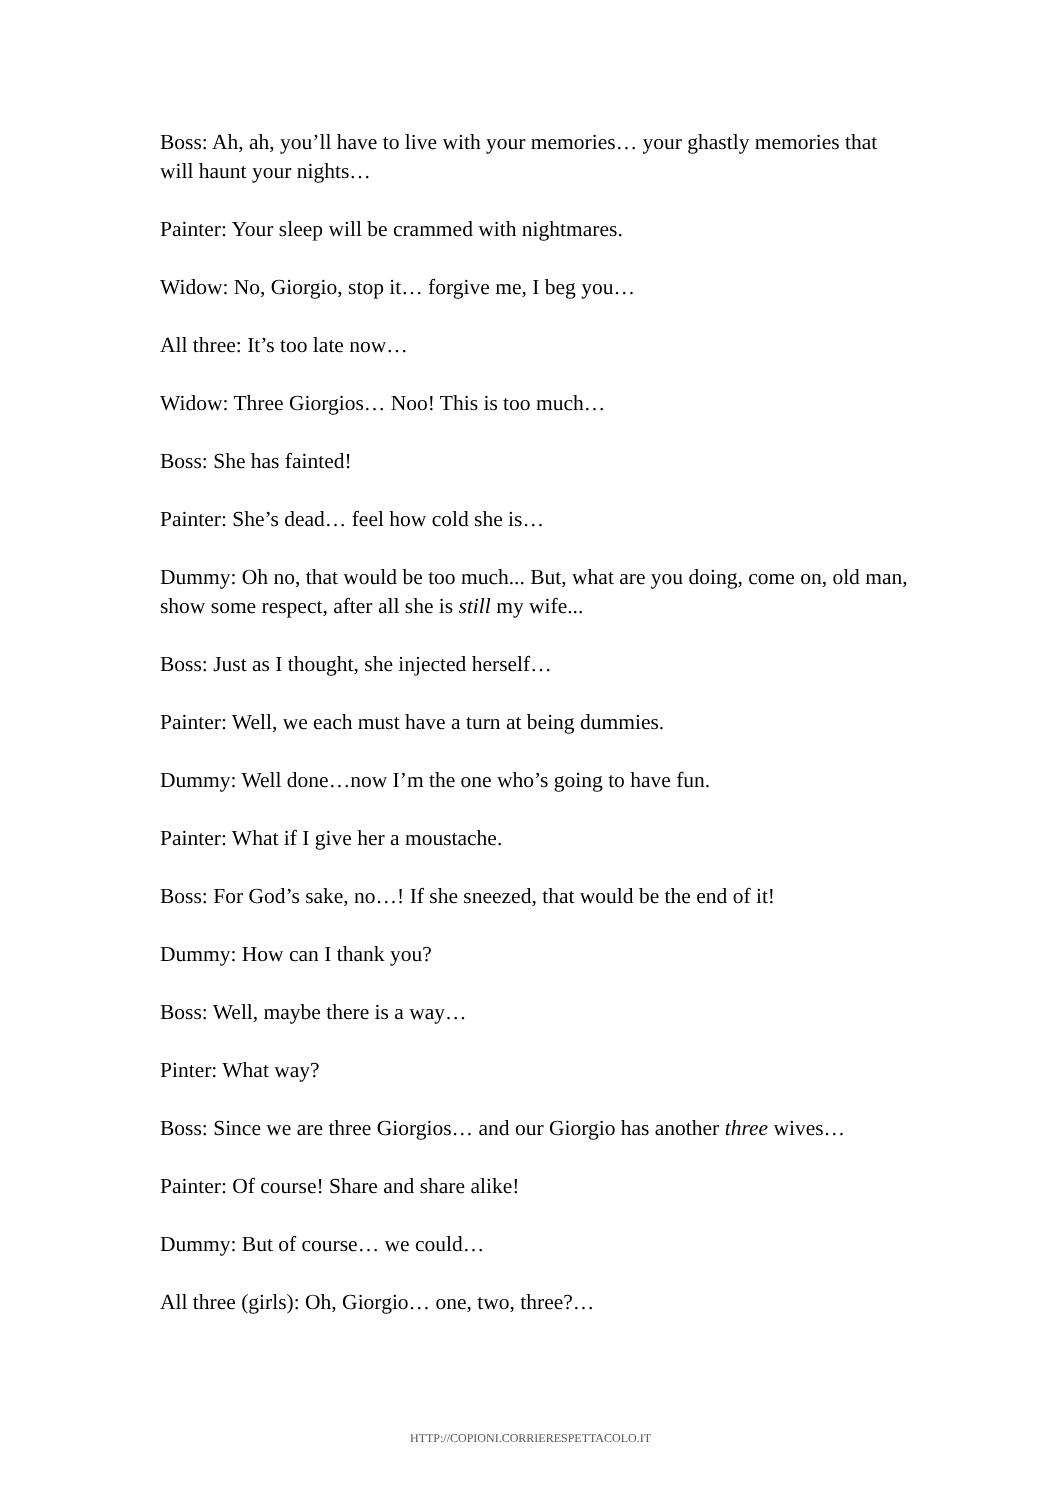Boss: Ah, ah, you’ll have to live with your memories… your ghastly memories that will haunt your nights…
Painter: Your sleep will be crammed with nightmares.
Widow: No, Giorgio, stop it… forgive me, I beg you…
All three: It’s too late now…
Widow: Three Giorgios… Noo! This is too much…
Boss: She has fainted!
Painter: She’s dead… feel how cold she is…
Dummy: Oh no, that would be too much... But, what are you doing, come on, old man, show some respect, after all she is still my wife...
Boss: Just as I thought, she injected herself…
Painter: Well, we each must have a turn at being dummies.
Dummy: Well done…now I’m the one who’s going to have fun.
Painter: What if I give her a moustache.
Boss: For God’s sake, no…! If she sneezed, that would be the end of it!
Dummy: How can I thank you?
Boss: Well, maybe there is a way…
Pinter: What way?
Boss: Since we are three Giorgios… and our Giorgio has another three wives…
Painter: Of course! Share and share alike!
Dummy: But of course… we could…
All three (girls): Oh, Giorgio… one, two, three?…
HTTP://COPIONI.CORRIERESPETTACOLO.IT